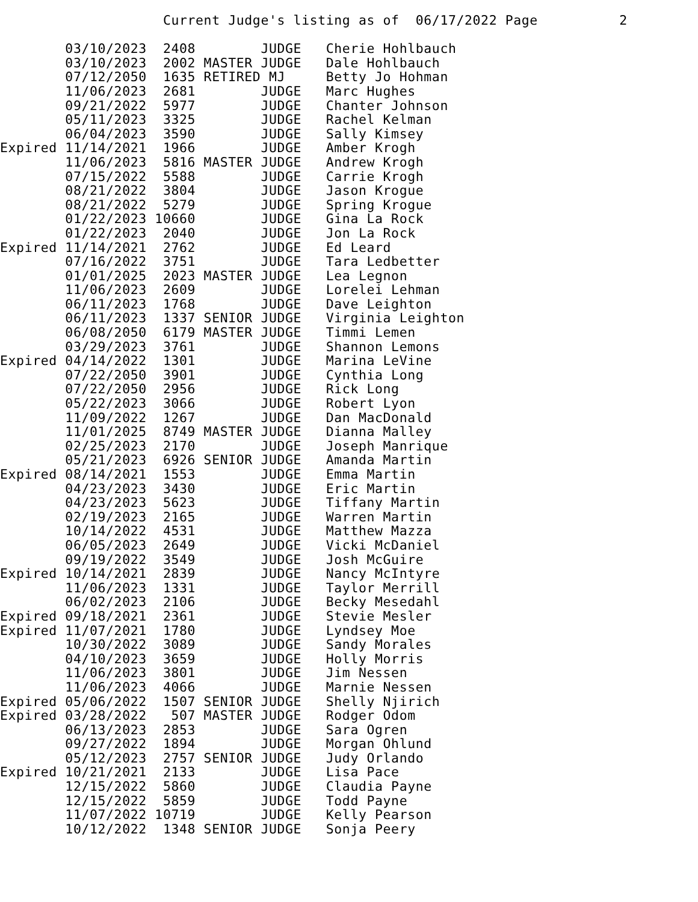Current Judge's listing as of  06/17/2022 Page          2

        03/10/2023  2408        JUDGE   Cherie Hohlbauch
        03/10/2023  2002 MASTER JUDGE   Dale Hohlbauch
        07/12/2050  1635 RETIRED MJ     Betty Jo Hohman
        11/06/2023  2681        JUDGE   Marc Hughes
        09/21/2022  5977        JUDGE   Chanter Johnson
        05/11/2023  3325        JUDGE   Rachel Kelman
        06/04/2023  3590        JUDGE   Sally Kimsey
Expired 11/14/2021  1966        JUDGE   Amber Krogh
        11/06/2023  5816 MASTER JUDGE   Andrew Krogh
        07/15/2022  5588        JUDGE   Carrie Krogh
        08/21/2022  3804        JUDGE   Jason Krogue
        08/21/2022  5279        JUDGE   Spring Krogue
        01/22/2023 10660        JUDGE   Gina La Rock
        01/22/2023  2040        JUDGE   Jon La Rock
Expired 11/14/2021  2762        JUDGE   Ed Leard
        07/16/2022  3751        JUDGE   Tara Ledbetter
        01/01/2025  2023 MASTER JUDGE   Lea Legnon
        11/06/2023  2609        JUDGE   Lorelei Lehman
        06/11/2023  1768        JUDGE   Dave Leighton
        06/11/2023  1337 SENIOR JUDGE   Virginia Leighton
        06/08/2050  6179 MASTER JUDGE   Timmi Lemen
        03/29/2023  3761        JUDGE   Shannon Lemons
Expired 04/14/2022  1301        JUDGE   Marina LeVine
        07/22/2050  3901        JUDGE   Cynthia Long
        07/22/2050  2956        JUDGE   Rick Long
        05/22/2023  3066        JUDGE   Robert Lyon
        11/09/2022  1267        JUDGE   Dan MacDonald
        11/01/2025  8749 MASTER JUDGE   Dianna Malley
        02/25/2023  2170        JUDGE   Joseph Manrique
        05/21/2023  6926 SENIOR JUDGE   Amanda Martin
Expired 08/14/2021  1553        JUDGE   Emma Martin
        04/23/2023  3430        JUDGE   Eric Martin
        04/23/2023  5623        JUDGE   Tiffany Martin
        02/19/2023  2165        JUDGE   Warren Martin
        10/14/2022  4531        JUDGE   Matthew Mazza
        06/05/2023  2649        JUDGE   Vicki McDaniel
        09/19/2022  3549        JUDGE   Josh McGuire
Expired 10/14/2021  2839        JUDGE   Nancy McIntyre
        11/06/2023  1331        JUDGE   Taylor Merrill
        06/02/2023  2106        JUDGE   Becky Mesedahl
Expired 09/18/2021  2361        JUDGE   Stevie Mesler
Expired 11/07/2021  1780        JUDGE   Lyndsey Moe
        10/30/2022  3089        JUDGE   Sandy Morales
        04/10/2023  3659        JUDGE   Holly Morris
        11/06/2023  3801        JUDGE   Jim Nessen
        11/06/2023  4066        JUDGE   Marnie Nessen
Expired 05/06/2022  1507 SENIOR JUDGE   Shelly Njirich
Expired 03/28/2022   507 MASTER JUDGE   Rodger Odom
        06/13/2023  2853        JUDGE   Sara Ogren
        09/27/2022  1894        JUDGE   Morgan Ohlund
        05/12/2023  2757 SENIOR JUDGE   Judy Orlando
Expired 10/21/2021  2133        JUDGE   Lisa Pace
        12/15/2022  5860        JUDGE   Claudia Payne
        12/15/2022  5859        JUDGE   Todd Payne
        11/07/2022 10719        JUDGE   Kelly Pearson
        10/12/2022  1348 SENIOR JUDGE   Sonja Peery